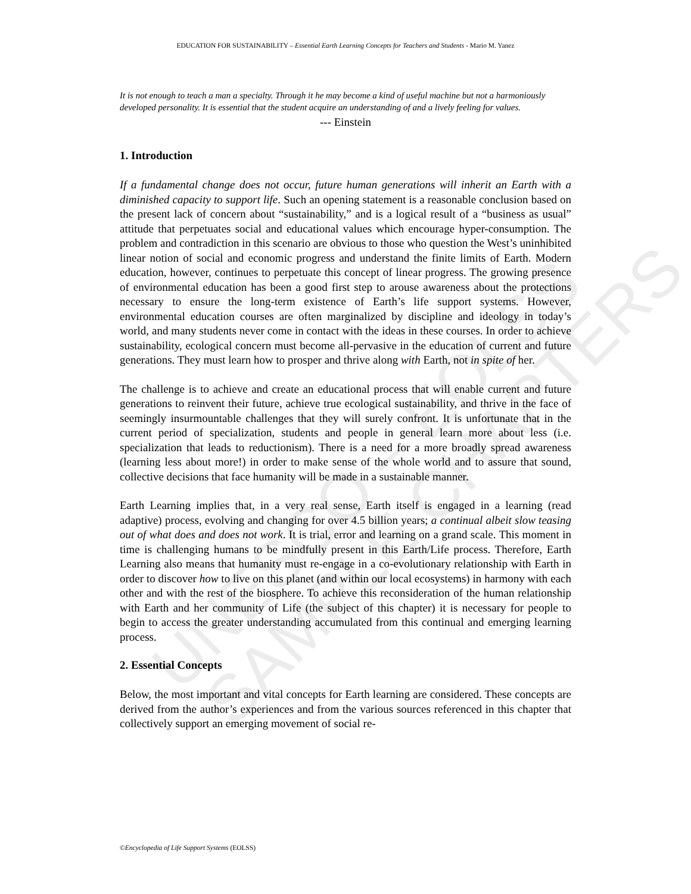UNESCO – EOLSS SAMPLE CHAPTERS
EDUCATION FOR SUSTAINABILITY – Essential Earth Learning Concepts for Teachers and Students - Mario M. Yanez
It is not enough to teach a man a specialty. Through it he may become a kind of useful machine but not a harmoniously developed personality. It is essential that the student acquire an understanding of and a lively feeling for values.
--- Einstein
1. Introduction
If a fundamental change does not occur, future human generations will inherit an Earth with a diminished capacity to support life. Such an opening statement is a reasonable conclusion based on the present lack of concern about “sustainability,” and is a logical result of a “business as usual” attitude that perpetuates social and educational values which encourage hyper-consumption. The problem and contradiction in this scenario are obvious to those who question the West’s uninhibited linear notion of social and economic progress and understand the finite limits of Earth. Modern education, however, continues to perpetuate this concept of linear progress. The growing presence of environmental education has been a good first step to arouse awareness about the protections necessary to ensure the long-term existence of Earth’s life support systems. However, environmental education courses are often marginalized by discipline and ideology in today’s world, and many students never come in contact with the ideas in these courses. In order to achieve sustainability, ecological concern must become all-pervasive in the education of current and future generations. They must learn how to prosper and thrive along with Earth, not in spite of her.
The challenge is to achieve and create an educational process that will enable current and future generations to reinvent their future, achieve true ecological sustainability, and thrive in the face of seemingly insurmountable challenges that they will surely confront. It is unfortunate that in the current period of specialization, students and people in general learn more about less (i.e. specialization that leads to reductionism). There is a need for a more broadly spread awareness (learning less about more!) in order to make sense of the whole world and to assure that sound, collective decisions that face humanity will be made in a sustainable manner.
Earth Learning implies that, in a very real sense, Earth itself is engaged in a learning (read adaptive) process, evolving and changing for over 4.5 billion years; a continual albeit slow teasing out of what does and does not work. It is trial, error and learning on a grand scale. This moment in time is challenging humans to be mindfully present in this Earth/Life process. Therefore, Earth Learning also means that humanity must re-engage in a co-evolutionary relationship with Earth in order to discover how to live on this planet (and within our local ecosystems) in harmony with each other and with the rest of the biosphere. To achieve this reconsideration of the human relationship with Earth and her community of Life (the subject of this chapter) it is necessary for people to begin to access the greater understanding accumulated from this continual and emerging learning process.
2. Essential Concepts
Below, the most important and vital concepts for Earth learning are considered. These concepts are derived from the author’s experiences and from the various sources referenced in this chapter that collectively support an emerging movement of social re-
©Encyclopedia of Life Support Systems (EOLSS)